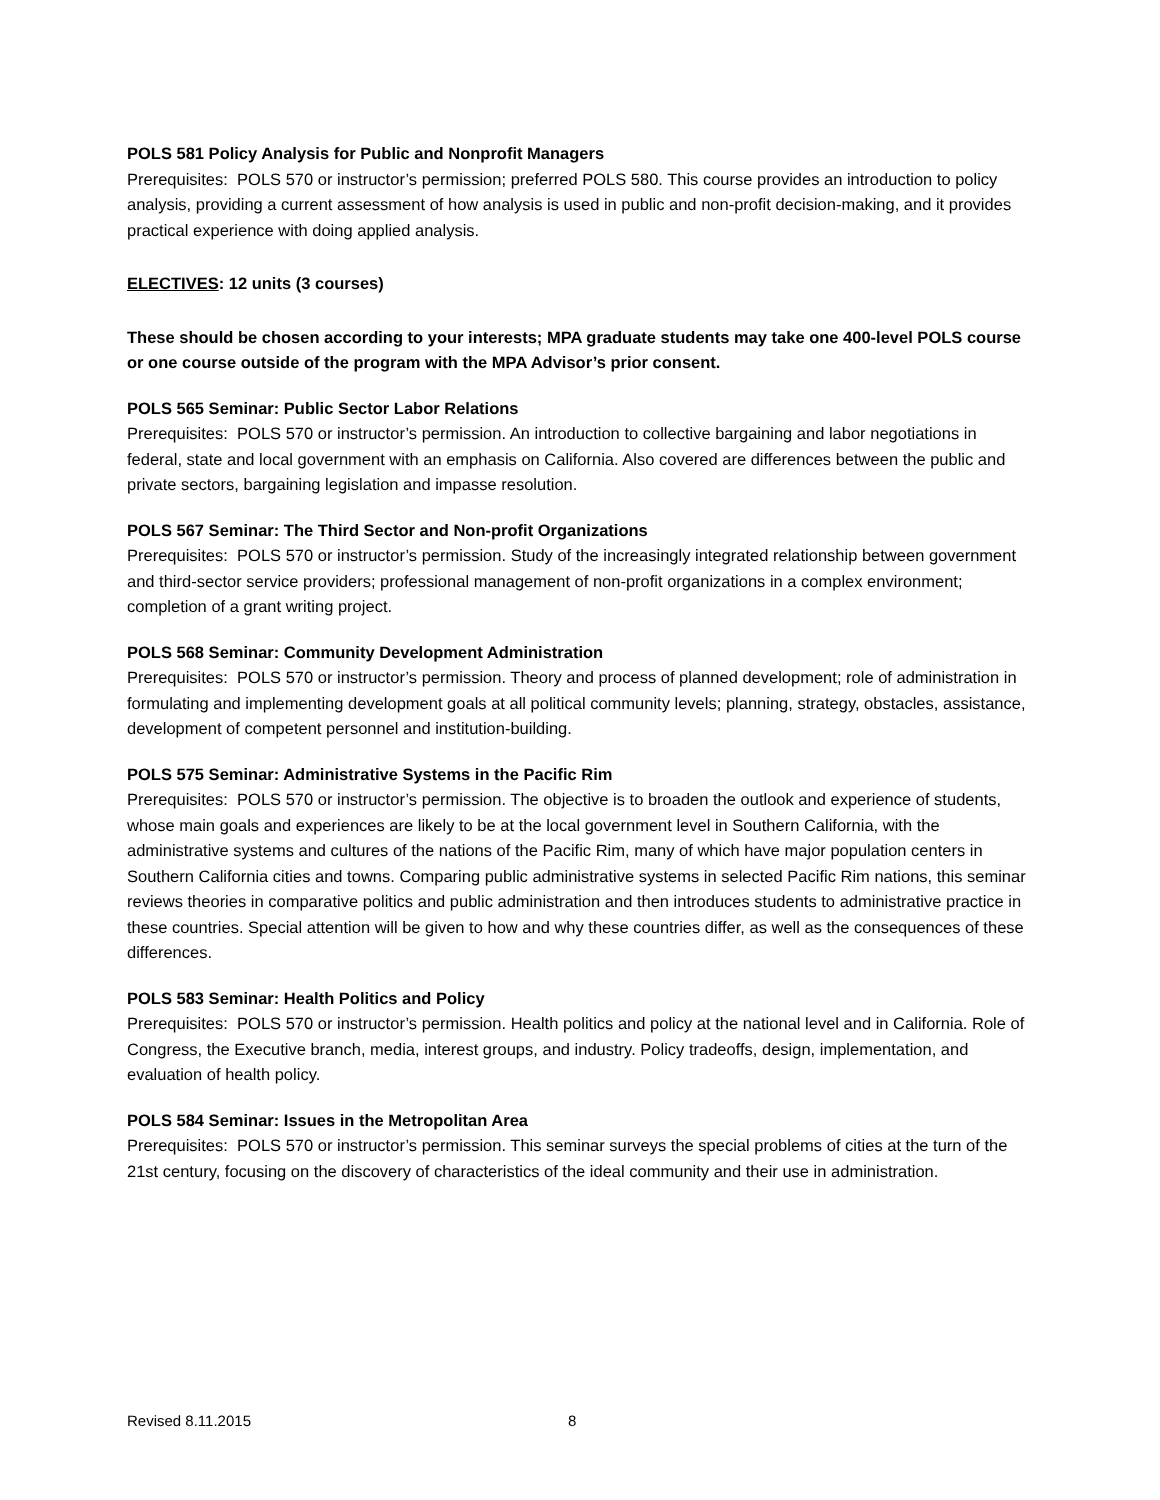POLS 581 Policy Analysis for Public and Nonprofit Managers
Prerequisites: POLS 570 or instructor’s permission; preferred POLS 580. This course provides an introduction to policy analysis, providing a current assessment of how analysis is used in public and non-profit decision-making, and it provides practical experience with doing applied analysis.
ELECTIVES: 12 units (3 courses)
These should be chosen according to your interests; MPA graduate students may take one 400-level POLS course or one course outside of the program with the MPA Advisor’s prior consent.
POLS 565 Seminar: Public Sector Labor Relations
Prerequisites: POLS 570 or instructor’s permission. An introduction to collective bargaining and labor negotiations in federal, state and local government with an emphasis on California. Also covered are differences between the public and private sectors, bargaining legislation and impasse resolution.
POLS 567 Seminar: The Third Sector and Non-profit Organizations
Prerequisites: POLS 570 or instructor’s permission. Study of the increasingly integrated relationship between government and third-sector service providers; professional management of non-profit organizations in a complex environment; completion of a grant writing project.
POLS 568 Seminar: Community Development Administration
Prerequisites: POLS 570 or instructor’s permission. Theory and process of planned development; role of administration in formulating and implementing development goals at all political community levels; planning, strategy, obstacles, assistance, development of competent personnel and institution-building.
POLS 575 Seminar: Administrative Systems in the Pacific Rim
Prerequisites: POLS 570 or instructor’s permission. The objective is to broaden the outlook and experience of students, whose main goals and experiences are likely to be at the local government level in Southern California, with the administrative systems and cultures of the nations of the Pacific Rim, many of which have major population centers in Southern California cities and towns. Comparing public administrative systems in selected Pacific Rim nations, this seminar reviews theories in comparative politics and public administration and then introduces students to administrative practice in these countries. Special attention will be given to how and why these countries differ, as well as the consequences of these differences.
POLS 583 Seminar: Health Politics and Policy
Prerequisites: POLS 570 or instructor’s permission. Health politics and policy at the national level and in California. Role of Congress, the Executive branch, media, interest groups, and industry. Policy tradeoffs, design, implementation, and evaluation of health policy.
POLS 584 Seminar: Issues in the Metropolitan Area
Prerequisites: POLS 570 or instructor’s permission. This seminar surveys the special problems of cities at the turn of the 21st century, focusing on the discovery of characteristics of the ideal community and their use in administration.
Revised 8.11.2015 8